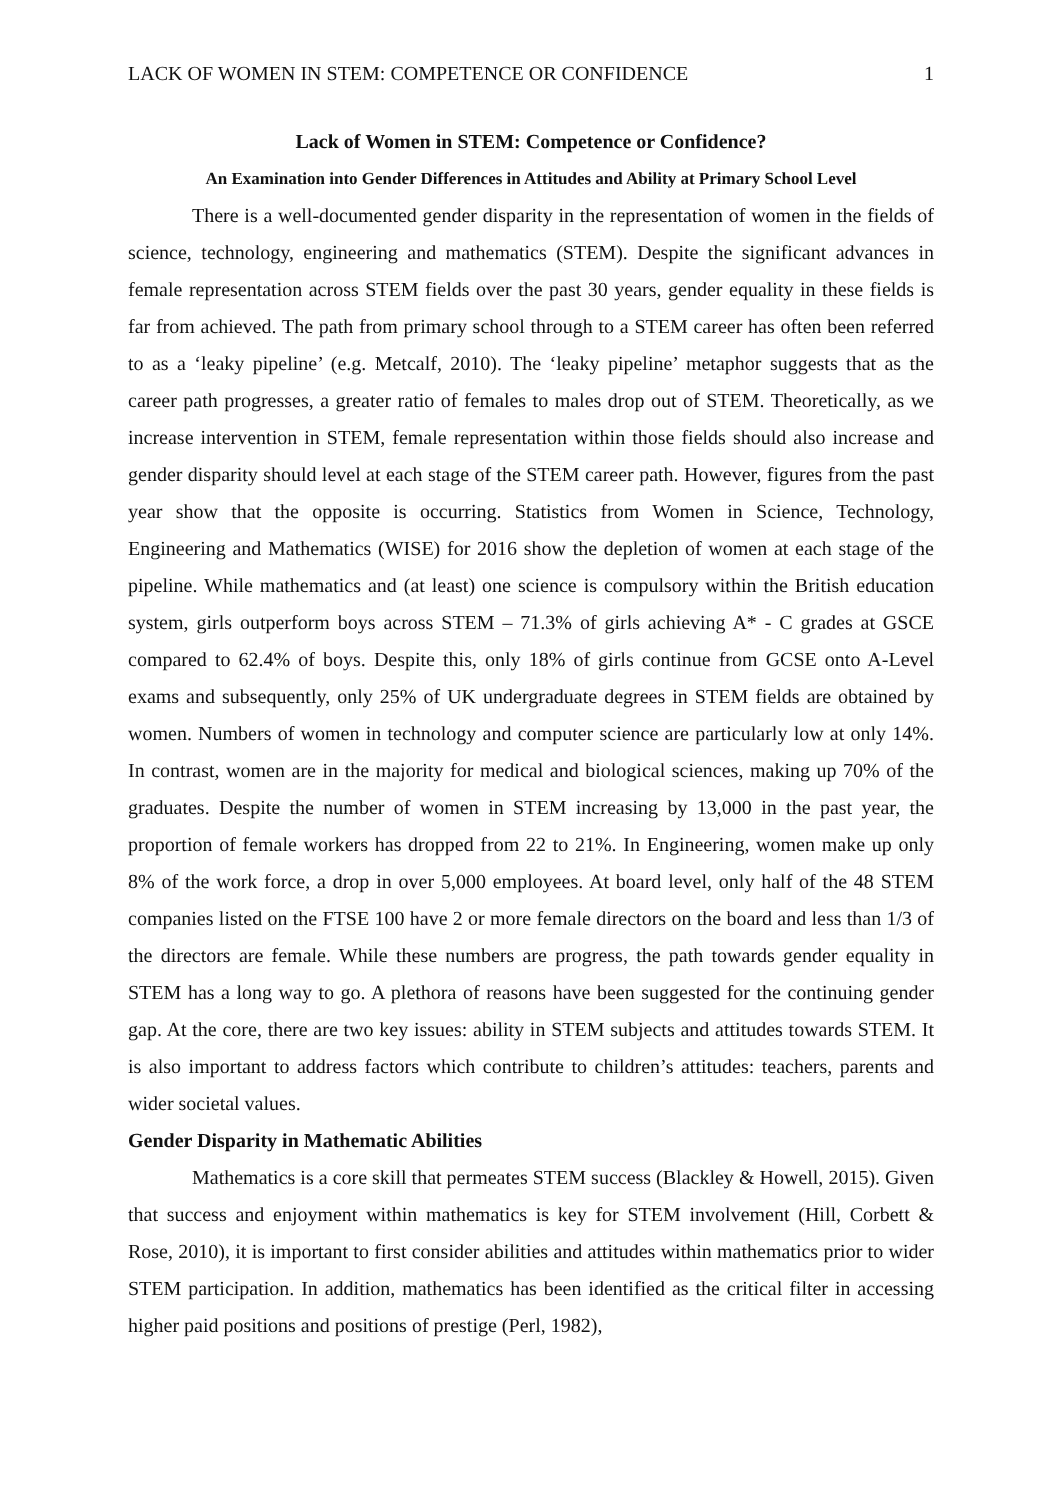LACK OF WOMEN IN STEM: COMPETENCE OR CONFIDENCE 1
Lack of Women in STEM: Competence or Confidence?
An Examination into Gender Differences in Attitudes and Ability at Primary School Level
There is a well-documented gender disparity in the representation of women in the fields of science, technology, engineering and mathematics (STEM). Despite the significant advances in female representation across STEM fields over the past 30 years, gender equality in these fields is far from achieved. The path from primary school through to a STEM career has often been referred to as a ‘leaky pipeline’ (e.g. Metcalf, 2010). The ‘leaky pipeline’ metaphor suggests that as the career path progresses, a greater ratio of females to males drop out of STEM. Theoretically, as we increase intervention in STEM, female representation within those fields should also increase and gender disparity should level at each stage of the STEM career path. However, figures from the past year show that the opposite is occurring. Statistics from Women in Science, Technology, Engineering and Mathematics (WISE) for 2016 show the depletion of women at each stage of the pipeline. While mathematics and (at least) one science is compulsory within the British education system, girls outperform boys across STEM – 71.3% of girls achieving A* - C grades at GSCE compared to 62.4% of boys. Despite this, only 18% of girls continue from GCSE onto A-Level exams and subsequently, only 25% of UK undergraduate degrees in STEM fields are obtained by women. Numbers of women in technology and computer science are particularly low at only 14%. In contrast, women are in the majority for medical and biological sciences, making up 70% of the graduates. Despite the number of women in STEM increasing by 13,000 in the past year, the proportion of female workers has dropped from 22 to 21%. In Engineering, women make up only 8% of the work force, a drop in over 5,000 employees. At board level, only half of the 48 STEM companies listed on the FTSE 100 have 2 or more female directors on the board and less than 1/3 of the directors are female. While these numbers are progress, the path towards gender equality in STEM has a long way to go. A plethora of reasons have been suggested for the continuing gender gap. At the core, there are two key issues: ability in STEM subjects and attitudes towards STEM. It is also important to address factors which contribute to children’s attitudes: teachers, parents and wider societal values.
Gender Disparity in Mathematic Abilities
Mathematics is a core skill that permeates STEM success (Blackley & Howell, 2015). Given that success and enjoyment within mathematics is key for STEM involvement (Hill, Corbett & Rose, 2010), it is important to first consider abilities and attitudes within mathematics prior to wider STEM participation. In addition, mathematics has been identified as the critical filter in accessing higher paid positions and positions of prestige (Perl, 1982),